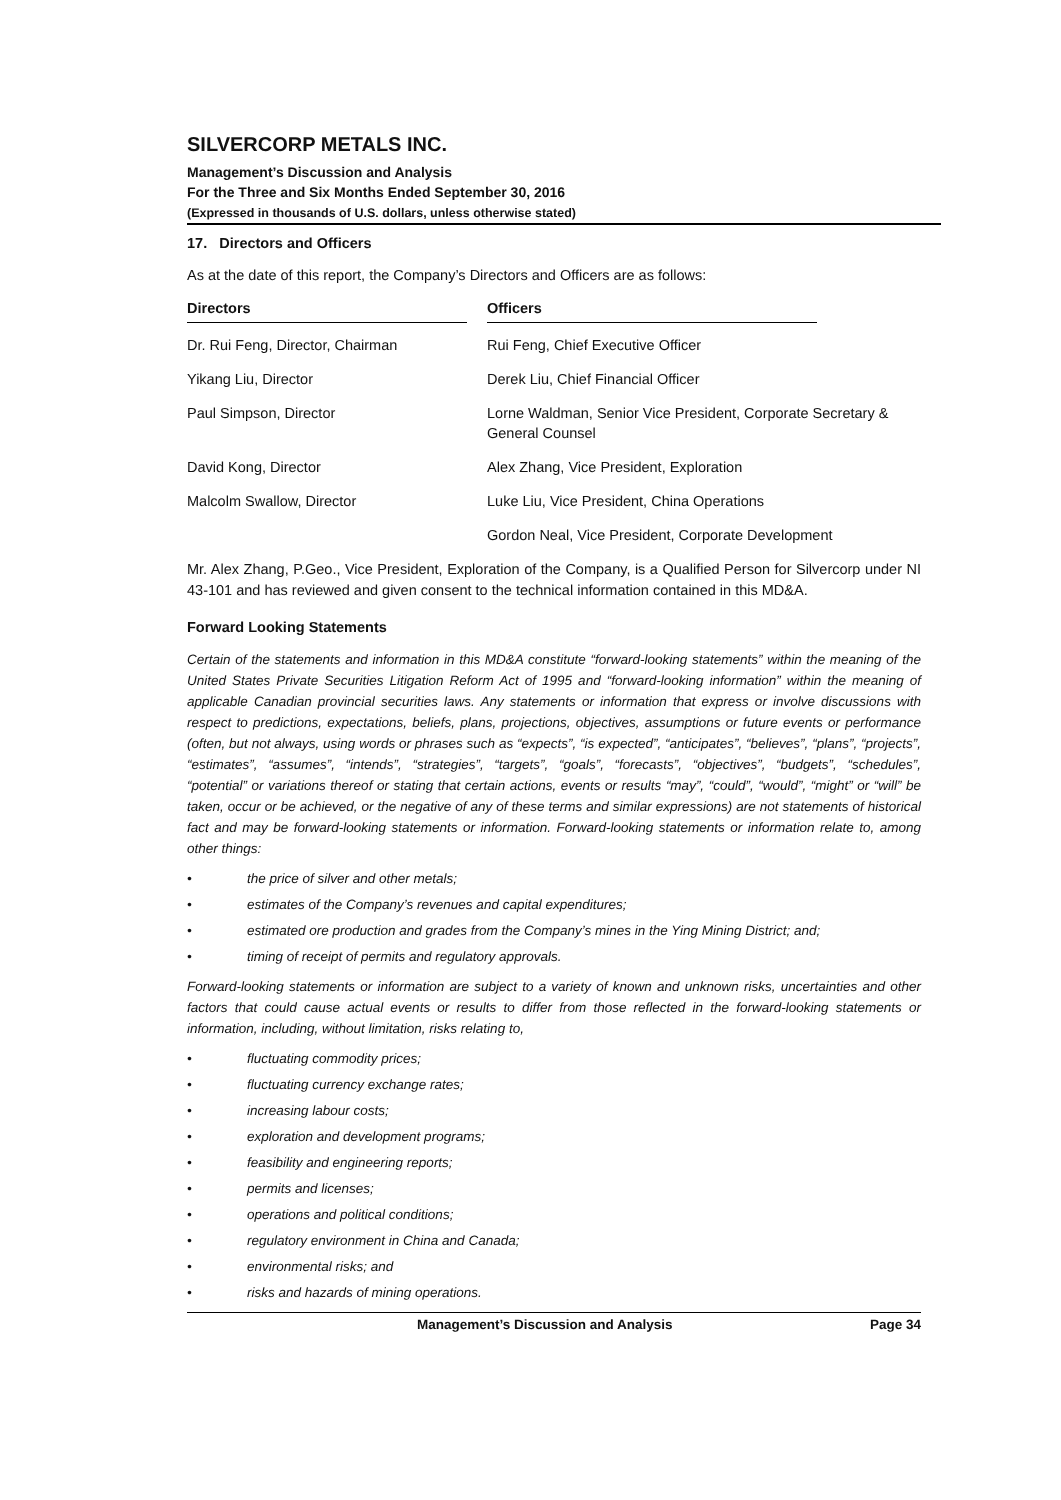SILVERCORP METALS INC.
Management’s Discussion and Analysis
For the Three and Six Months Ended September 30, 2016
(Expressed in thousands of U.S. dollars, unless otherwise stated)
17. Directors and Officers
As at the date of this report, the Company’s Directors and Officers are as follows:
| Directors | | Officers | |
| --- | --- | --- | --- |
| Dr. Rui Feng, Director, Chairman | | Rui Feng, Chief Executive Officer | |
| Yikang Liu, Director | | Derek Liu, Chief Financial Officer | |
| Paul Simpson, Director | | Lorne Waldman, Senior Vice President, Corporate Secretary & General Counsel | |
| David Kong, Director | | Alex Zhang, Vice President, Exploration | |
| Malcolm Swallow, Director | | Luke Liu, Vice President, China Operations | |
| | | Gordon Neal, Vice President, Corporate Development | |
Mr. Alex Zhang, P.Geo., Vice President, Exploration of the Company, is a Qualified Person for Silvercorp under NI 43-101 and has reviewed and given consent to the technical information contained in this MD&A.
Forward Looking Statements
Certain of the statements and information in this MD&A constitute “forward-looking statements” within the meaning of the United States Private Securities Litigation Reform Act of 1995 and “forward-looking information” within the meaning of applicable Canadian provincial securities laws. Any statements or information that express or involve discussions with respect to predictions, expectations, beliefs, plans, projections, objectives, assumptions or future events or performance (often, but not always, using words or phrases such as “expects”, “is expected”, “anticipates”, “believes”, “plans”, “projects”, “estimates”, “assumes”, “intends”, “strategies”, “targets”, “goals”, “forecasts”, “objectives”, “budgets”, “schedules”, “potential” or variations thereof or stating that certain actions, events or results “may”, “could”, “would”, “might” or “will” be taken, occur or be achieved, or the negative of any of these terms and similar expressions) are not statements of historical fact and may be forward-looking statements or information. Forward-looking statements or information relate to, among other things:
• the price of silver and other metals;
• estimates of the Company’s revenues and capital expenditures;
• estimated ore production and grades from the Company’s mines in the Ying Mining District; and;
• timing of receipt of permits and regulatory approvals.
Forward-looking statements or information are subject to a variety of known and unknown risks, uncertainties and other factors that could cause actual events or results to differ from those reflected in the forward-looking statements or information, including, without limitation, risks relating to,
• fluctuating commodity prices;
• fluctuating currency exchange rates;
• increasing labour costs;
• exploration and development programs;
• feasibility and engineering reports;
• permits and licenses;
• operations and political conditions;
• regulatory environment in China and Canada;
• environmental risks; and
• risks and hazards of mining operations.
Management’s Discussion and Analysis Page 34